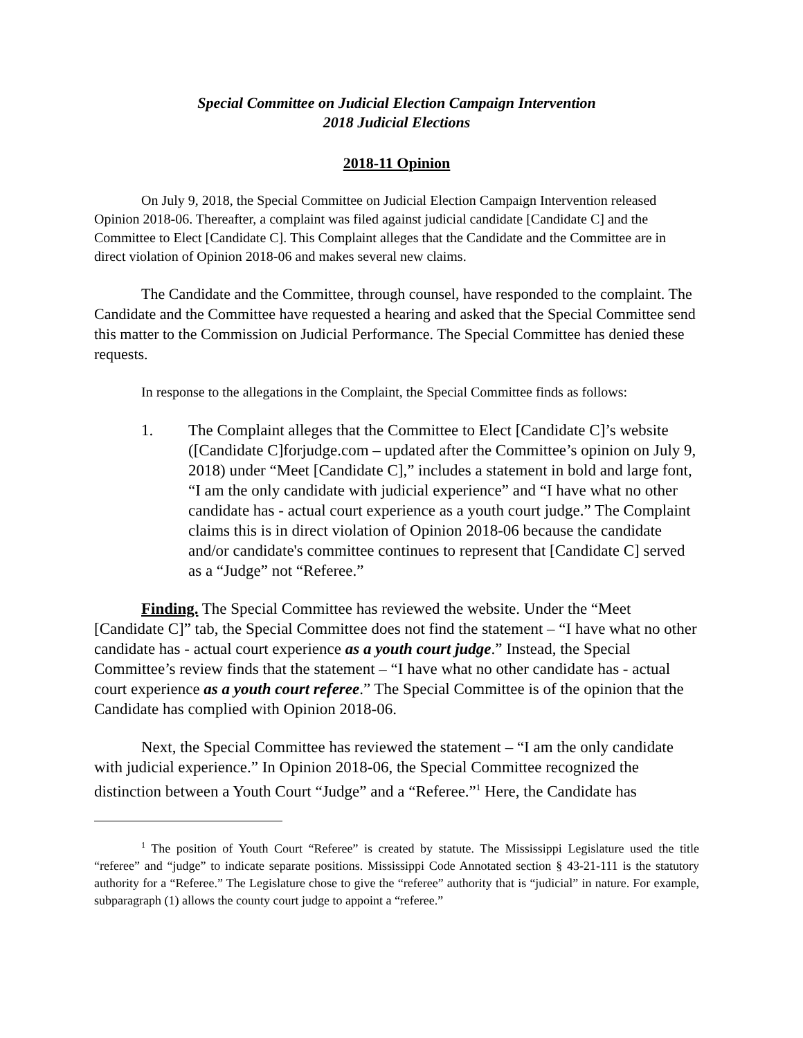Special Committee on Judicial Election Campaign Intervention
2018 Judicial Elections
2018-11 Opinion
On July 9, 2018, the Special Committee on Judicial Election Campaign Intervention released Opinion 2018-06. Thereafter, a complaint was filed against judicial candidate [Candidate C] and the Committee to Elect [Candidate C]. This Complaint alleges that the Candidate and the Committee are in direct violation of Opinion 2018-06 and makes several new claims.
The Candidate and the Committee, through counsel, have responded to the complaint. The Candidate and the Committee have requested a hearing and asked that the Special Committee send this matter to the Commission on Judicial Performance. The Special Committee has denied these requests.
In response to the allegations in the Complaint, the Special Committee finds as follows:
1. The Complaint alleges that the Committee to Elect [Candidate C]’s website ([Candidate C]forjudge.com – updated after the Committee’s opinion on July 9, 2018) under “Meet [Candidate C],” includes a statement in bold and large font, “I am the only candidate with judicial experience” and “I have what no other candidate has - actual court experience as a youth court judge.” The Complaint claims this is in direct violation of Opinion 2018-06 because the candidate and/or candidate's committee continues to represent that [Candidate C] served as a “Judge” not “Referee.”
Finding. The Special Committee has reviewed the website. Under the “Meet [Candidate C]” tab, the Special Committee does not find the statement – “I have what no other candidate has - actual court experience as a youth court judge.” Instead, the Special Committee’s review finds that the statement – “I have what no other candidate has - actual court experience as a youth court referee.” The Special Committee is of the opinion that the Candidate has complied with Opinion 2018-06.
Next, the Special Committee has reviewed the statement – “I am the only candidate with judicial experience.” In Opinion 2018-06, the Special Committee recognized the distinction between a Youth Court “Judge” and a “Referee.”<sup>1</sup> Here, the Candidate has
<sup>1</sup> The position of Youth Court “Referee” is created by statute. The Mississippi Legislature used the title “referee” and “judge” to indicate separate positions. Mississippi Code Annotated section § 43-21-111 is the statutory authority for a “Referee.” The Legislature chose to give the “referee” authority that is “judicial” in nature. For example, subparagraph (1) allows the county court judge to appoint a “referee.”